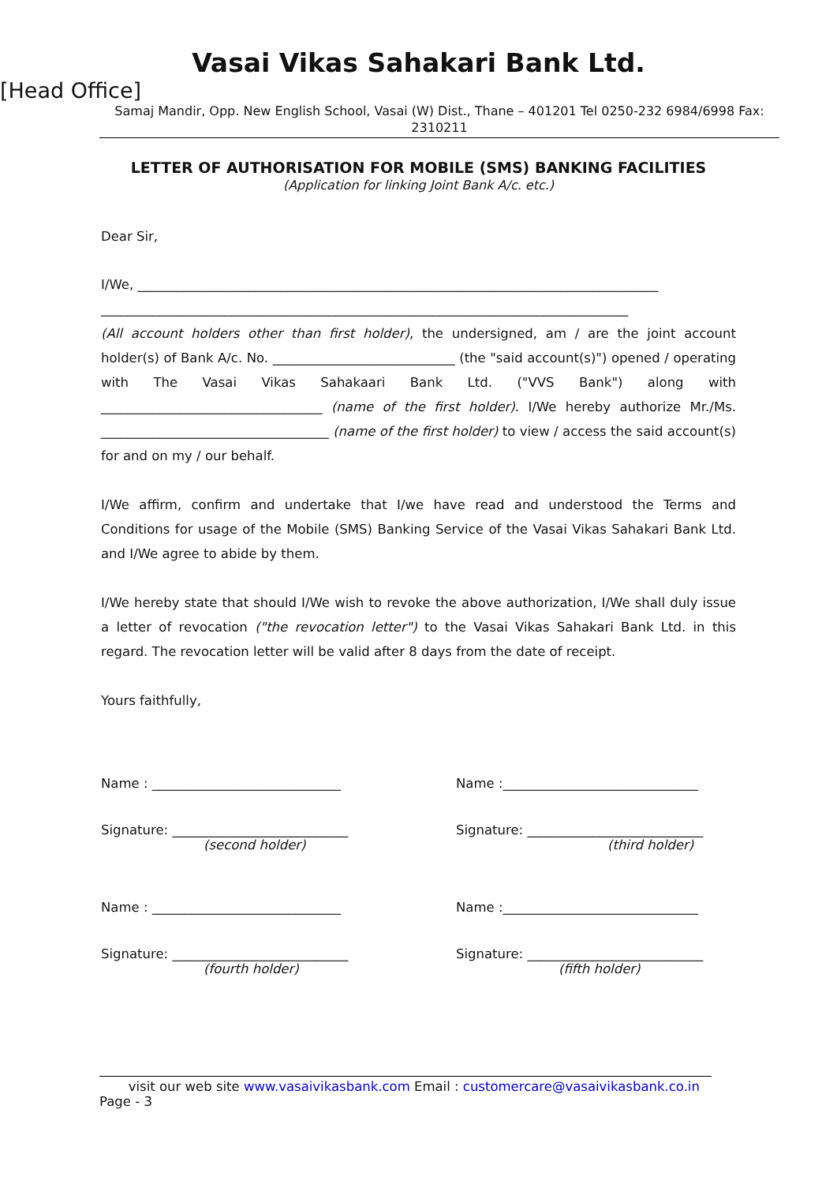Vasai Vikas Sahakari Bank Ltd.
[Head Office]
Samaj Mandir, Opp. New English School, Vasai (W) Dist., Thane – 401201 Tel 0250-232 6984/6998 Fax: 2310211
LETTER OF AUTHORISATION FOR MOBILE (SMS) BANKING FACILITIES
(Application for linking Joint Bank A/c. etc.)
Dear Sir,
I/We, ________________________________________________________________________________
_________________________________________________________________________________
(All account holders other than first holder), the undersigned, am / are the joint account holder(s) of Bank A/c. No. ____________________________ (the "said account(s)") opened / operating with The Vasai Vikas Sahakaari Bank Ltd. ("VVS Bank") along with __________________________________ (name of the first holder). I/We hereby authorize Mr./Ms. ___________________________________ (name of the first holder) to view / access the said account(s) for and on my / our behalf.
I/We affirm, confirm and undertake that I/we have read and understood the Terms and Conditions for usage of the Mobile (SMS) Banking Service of the Vasai Vikas Sahakari Bank Ltd. and I/We agree to abide by them.
I/We hereby state that should I/We wish to revoke the above authorization, I/We shall duly issue a letter of revocation ("the revocation letter") to the Vasai Vikas Sahakari Bank Ltd. in this regard. The revocation letter will be valid after 8 days from the date of receipt.
Yours faithfully,
Name : _____________________________
Name :______________________________
Signature: ___________________________
(second holder)
Signature: ___________________________
(third holder)
Name : _____________________________
Name :______________________________
Signature: ___________________________
(fourth holder)
Signature: ___________________________
(fifth holder)
visit our web site www.vasaivikasbank.com Email : customercare@vasaivikasbank.co.in Page - 3